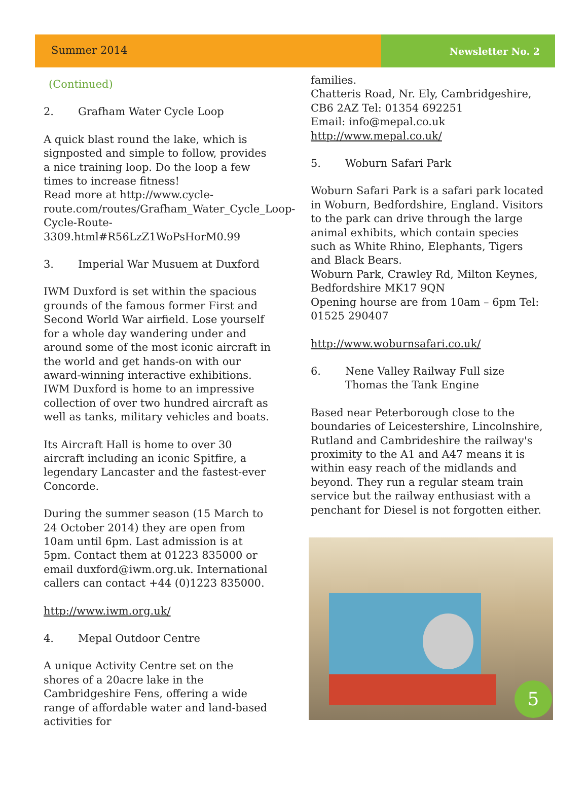Summer 2014 Newsletter No. 2
(Continued)
2. Grafham Water Cycle Loop
A quick blast round the lake, which is signposted and simple to follow, provides a nice training loop. Do the loop a few times to increase fitness!
Read more at http://www.cycle-route.com/routes/Grafham_Water_Cycle_Loop-Cycle-Route-3309.html#R56LzZ1WoPsHorM0.99
3. Imperial War Musuem at Duxford
IWM Duxford is set within the spacious grounds of the famous former First and Second World War airfield. Lose yourself for a whole day wandering under and around some of the most iconic aircraft in the world and get hands-on with our award-winning interactive exhibitions. IWM Duxford is home to an impressive collection of over two hundred aircraft as well as tanks, military vehicles and boats.
Its Aircraft Hall is home to over 30 aircraft including an iconic Spitfire, a legendary Lancaster and the fastest-ever Concorde.
During the summer season (15 March to 24 October 2014) they are open from 10am until 6pm. Last admission is at 5pm. Contact them at 01223 835000 or email duxford@iwm.org.uk. International callers can contact +44 (0)1223 835000.
http://www.iwm.org.uk/
4. Mepal Outdoor Centre
A unique Activity Centre set on the shores of a 20acre lake in the Cambridgeshire Fens, offering a wide range of affordable water and land-based activities for
families.
Chatteris Road, Nr. Ely, Cambridgeshire, CB6 2AZ Tel: 01354 692251
Email: info@mepal.co.uk
http://www.mepal.co.uk/
5. Woburn Safari Park
Woburn Safari Park is a safari park located in Woburn, Bedfordshire, England. Visitors to the park can drive through the large animal exhibits, which contain species such as White Rhino, Elephants, Tigers and Black Bears.
Woburn Park, Crawley Rd, Milton Keynes, Bedfordshire MK17 9QN
Opening hourse are from 10am – 6pm Tel: 01525 290407
http://www.woburnsafari.co.uk/
6. Nene Valley Railway Full size Thomas the Tank Engine
Based near Peterborough close to the boundaries of Leicestershire, Lincolnshire, Rutland and Cambrideshire the railway's proximity to the A1 and A47 means it is within easy reach of the midlands and beyond. They run a regular steam train service but the railway enthusiast with a penchant for Diesel is not forgotten either.
5